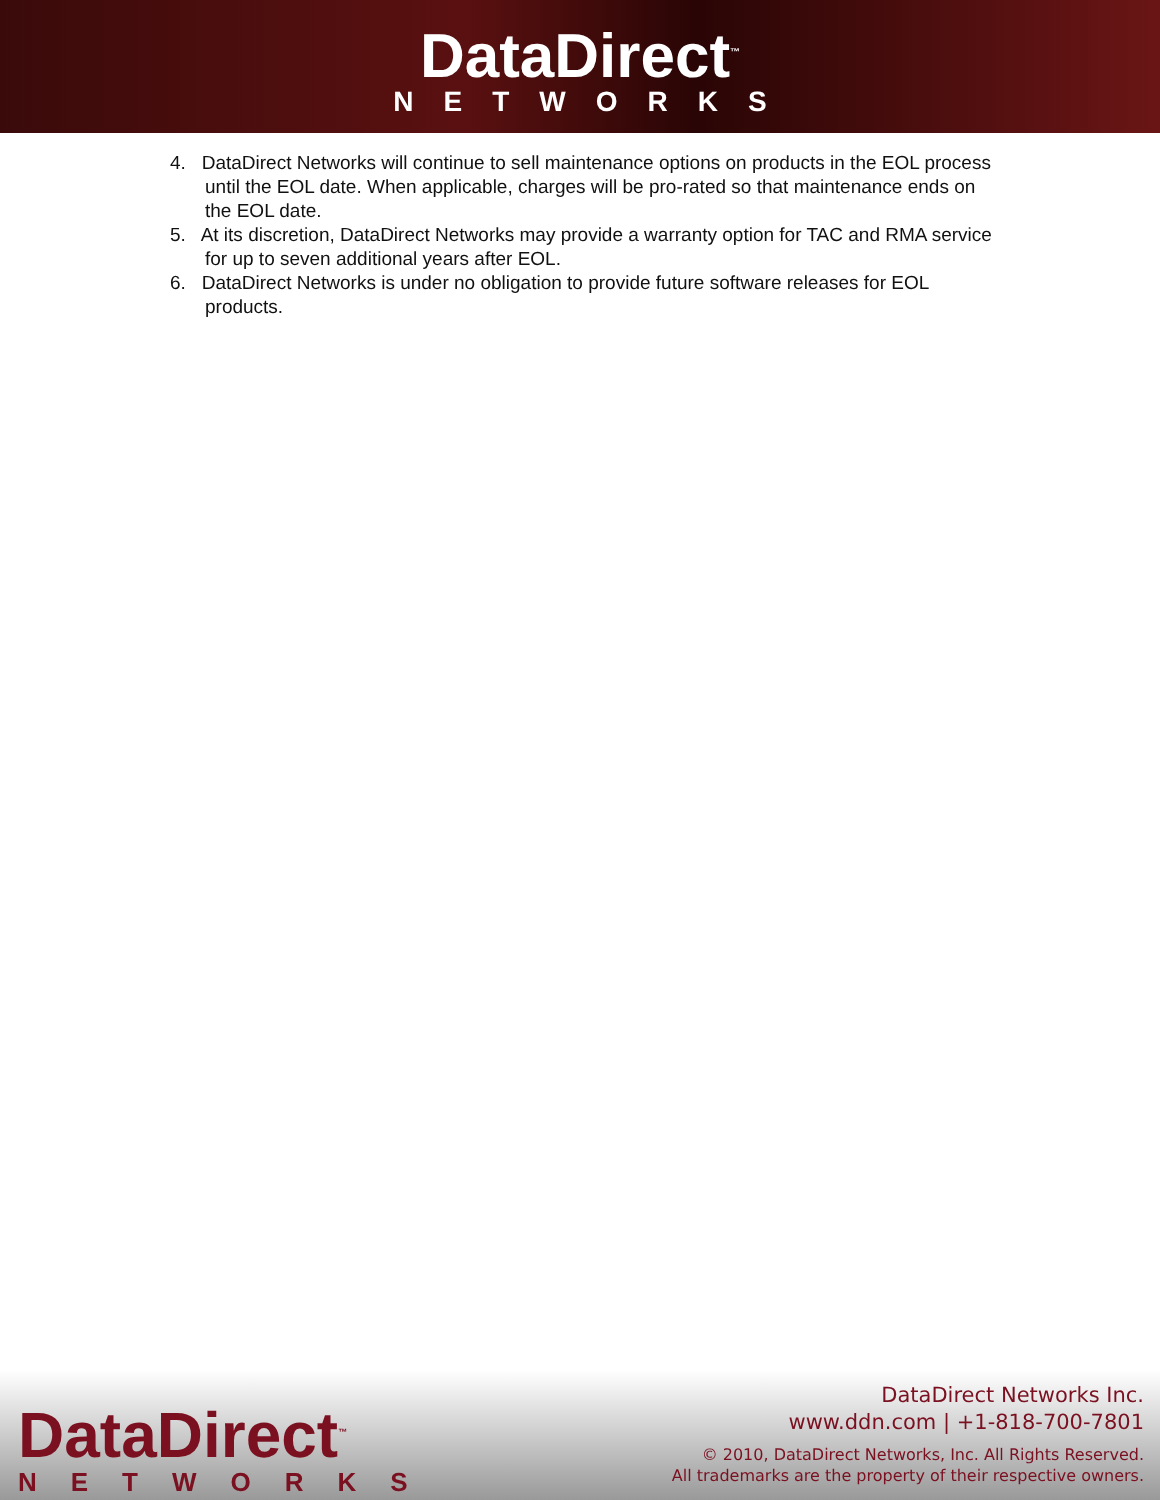DataDirect<sup>™</sup>
NETWORKS
4. DataDirect Networks will continue to sell maintenance options on products in the EOL process until the EOL date. When applicable, charges will be pro-rated so that maintenance ends on the EOL date.
5. At its discretion, DataDirect Networks may provide a warranty option for TAC and RMA service for up to seven additional years after EOL.
6. DataDirect Networks is under no obligation to provide future software releases for EOL products.
DataDirect<sup>™</sup>
NETWORKS
DataDirect Networks Inc.
www.ddn.com | +1-818-700-7801
© 2010, DataDirect Networks, Inc. All Rights Reserved.
All trademarks are the property of their respective owners.